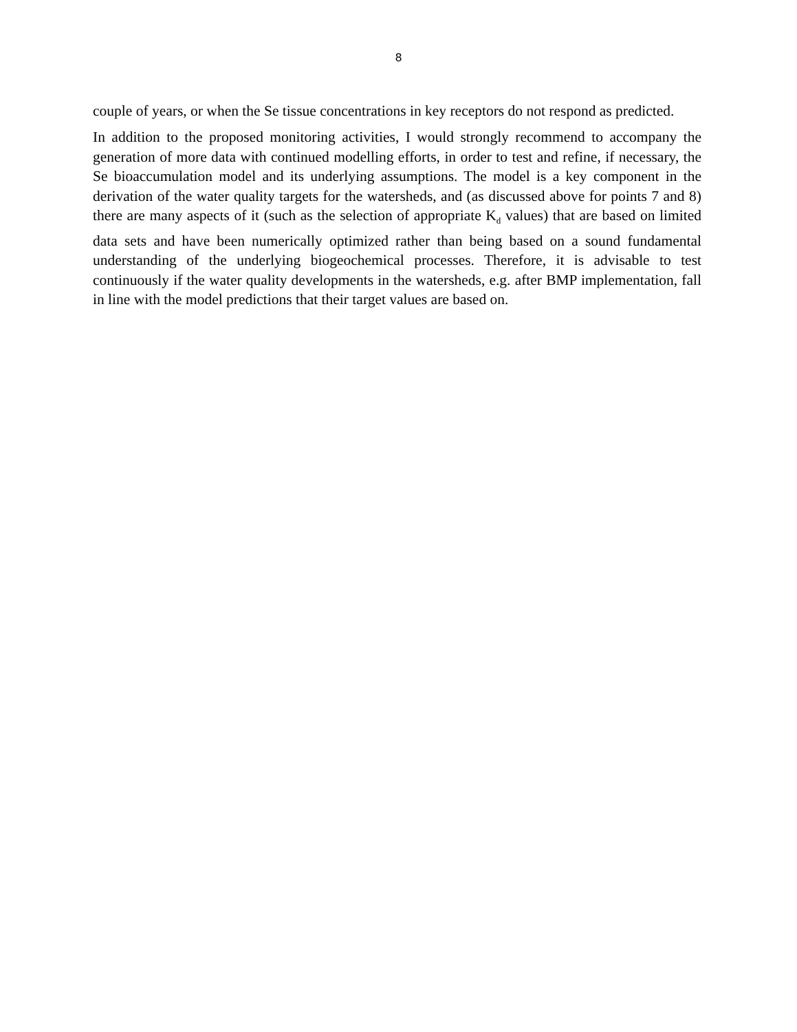8
couple of years, or when the Se tissue concentrations in key receptors do not respond as predicted.
In addition to the proposed monitoring activities, I would strongly recommend to accompany the generation of more data with continued modelling efforts, in order to test and refine, if necessary, the Se bioaccumulation model and its underlying assumptions. The model is a key component in the derivation of the water quality targets for the watersheds, and (as discussed above for points 7 and 8) there are many aspects of it (such as the selection of appropriate K<sub>d</sub> values) that are based on limited data sets and have been numerically optimized rather than being based on a sound fundamental understanding of the underlying biogeochemical processes. Therefore, it is advisable to test continuously if the water quality developments in the watersheds, e.g. after BMP implementation, fall in line with the model predictions that their target values are based on.